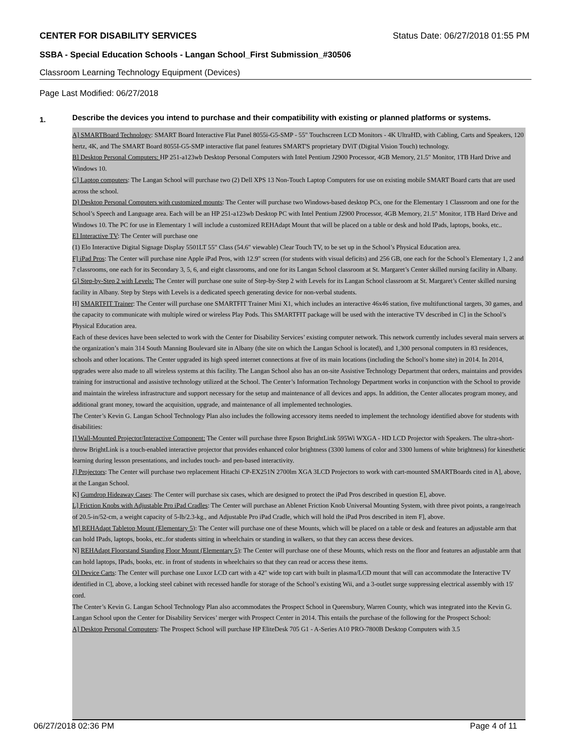CENTER FOR DISABILITY SERVICES Status Date: 06/27/2018 01:55 PM
SSBA - Special Education Schools - Langan School_First Submission_#30506
Classroom Learning Technology Equipment (Devices)
Page Last Modified: 06/27/2018
1.
Describe the devices you intend to purchase and their compatibility with existing or planned platforms or systems.
A] SMARTBoard Technology: SMART Board Interactive Flat Panel 8055i-G5-SMP - 55" Touchscreen LCD Monitors - 4K UltraHD, with Cabling, Carts and Speakers, 120 hertz, 4K, and The SMART Board 8055I-G5-SMP interactive flat panel features SMART'S proprietary DViT (Digital Vision Touch) technology.
B] Desktop Personal Computers: HP 251-a123wb Desktop Personal Computers with Intel Pentium J2900 Processor, 4GB Memory, 21.5" Monitor, 1TB Hard Drive and Windows 10.
C] Laptop computers: The Langan School will purchase two (2) Dell XPS 13 Non-Touch Laptop Computers for use on existing mobile SMART Board carts that are used across the school.
D] Desktop Personal Computers with customized mounts: The Center will purchase two Windows-based desktop PCs, one for the Elementary 1 Classroom and one for the School’s Speech and Language area. Each will be an HP 251-a123wb Desktop PC with Intel Pentium J2900 Processor, 4GB Memory, 21.5" Monitor, 1TB Hard Drive and Windows 10. The PC for use in Elementary 1 will include a customized REHAdapt Mount that will be placed on a table or desk and hold IPads, laptops, books, etc..
E] Interactive TV: The Center will purchase one
(1) Elo Interactive Digital Signage Display 5501LT 55" Class (54.6" viewable) Clear Touch TV, to be set up in the School’s Physical Education area.
F] iPad Pros: The Center will purchase nine Apple iPad Pros, with 12.9" screen (for students with visual deficits) and 256 GB, one each for the School’s Elementary 1, 2 and 7 classrooms, one each for its Secondary 3, 5, 6, and eight classrooms, and one for its Langan School classroom at St. Margaret’s Center skilled nursing facility in Albany.
G] Step-by-Step 2 with Levels: The Center will purchase one suite of Step-by-Step 2 with Levels for its Langan School classroom at St. Margaret’s Center skilled nursing facility in Albany. Step by Steps with Levels is a dedicated speech generating device for non-verbal students.
H] SMARTFIT Trainer: The Center will purchase one SMARTFIT Trainer Mini X1, which includes an interactive 46x46 station, five multifunctional targets, 30 games, and the capacity to communicate with multiple wired or wireless Play Pods. This SMARTFIT package will be used with the interactive TV described in C] in the School’s Physical Education area.
Each of these devices have been selected to work with the Center for Disability Services’ existing computer network. This network currently includes several main servers at the organization’s main 314 South Manning Boulevard site in Albany (the site on which the Langan School is located), and 1,300 personal computers in 83 residences, schools and other locations. The Center upgraded its high speed internet connections at five of its main locations (including the School’s home site) in 2014. In 2014, upgrades were also made to all wireless systems at this facility. The Langan School also has an on-site Assistive Technology Department that orders, maintains and provides training for instructional and assistive technology utilized at the School. The Center’s Information Technology Department works in conjunction with the School to provide and maintain the wireless infrastructure and support necessary for the setup and maintenance of all devices and apps. In addition, the Center allocates program money, and additional grant money, toward the acquisition, upgrade, and maintenance of all implemented technologies.
The Center’s Kevin G. Langan School Technology Plan also includes the following accessory items needed to implement the technology identified above for students with disabilities:
I] Wall-Mounted Projector/Interactive Component: The Center will purchase three Epson BrightLink 595Wi WXGA - HD LCD Projector with Speakers. The ultra-short-throw BrightLink is a touch-enabled interactive projector that provides enhanced color brightness (3300 lumens of color and 3300 lumens of white brightness) for kinesthetic learning during lesson presentations, and includes touch- and pen-based interactivity.
J] Projectors: The Center will purchase two replacement Hitachi CP-EX251N 2700lm XGA 3LCD Projectors to work with cart-mounted SMARTBoards cited in A], above, at the Langan School.
K] Gumdrop Hideaway Cases: The Center will purchase six cases, which are designed to protect the iPad Pros described in question E], above.
L] Friction Knobs with Adjustable Pro iPad Cradles: The Center will purchase an Ablenet Friction Knob Universal Mounting System, with three pivot points, a range/reach of 20.5-in/52-cm, a weight capacity of 5-lb/2.3-kg., and Adjustable Pro iPad Cradle, which will hold the iPad Pros described in item F], above.
M] REHAdapt Tabletop Mount (Elementary 5): The Center will purchase one of these Mounts, which will be placed on a table or desk and features an adjustable arm that can hold IPads, laptops, books, etc..for students sitting in wheelchairs or standing in walkers, so that they can access these devices.
N] REHAdapt Floorstand Standing Floor Mount (Elementary 5): The Center will purchase one of these Mounts, which rests on the floor and features an adjustable arm that can hold laptops, IPads, books, etc. in front of students in wheelchairs so that they can read or access these items.
O] Device Carts: The Center will purchase one Luxor LCD cart with a 42" wide top cart with built in plasma/LCD mount that will can accommodate the Interactive TV identified in C], above, a locking steel cabinet with recessed handle for storage of the School’s existing Wii, and a 3-outlet surge suppressing electrical assembly with 15' cord.
The Center’s Kevin G. Langan School Technology Plan also accommodates the Prospect School in Queensbury, Warren County, which was integrated into the Kevin G. Langan School upon the Center for Disability Services’ merger with Prospect Center in 2014. This entails the purchase of the following for the Prospect School:
A] Desktop Personal Computers: The Prospect School will purchase HP EliteDesk 705 G1 - A-Series A10 PRO-7800B Desktop Computers with 3.5
06/27/2018 02:36 PM Page 4 of 11